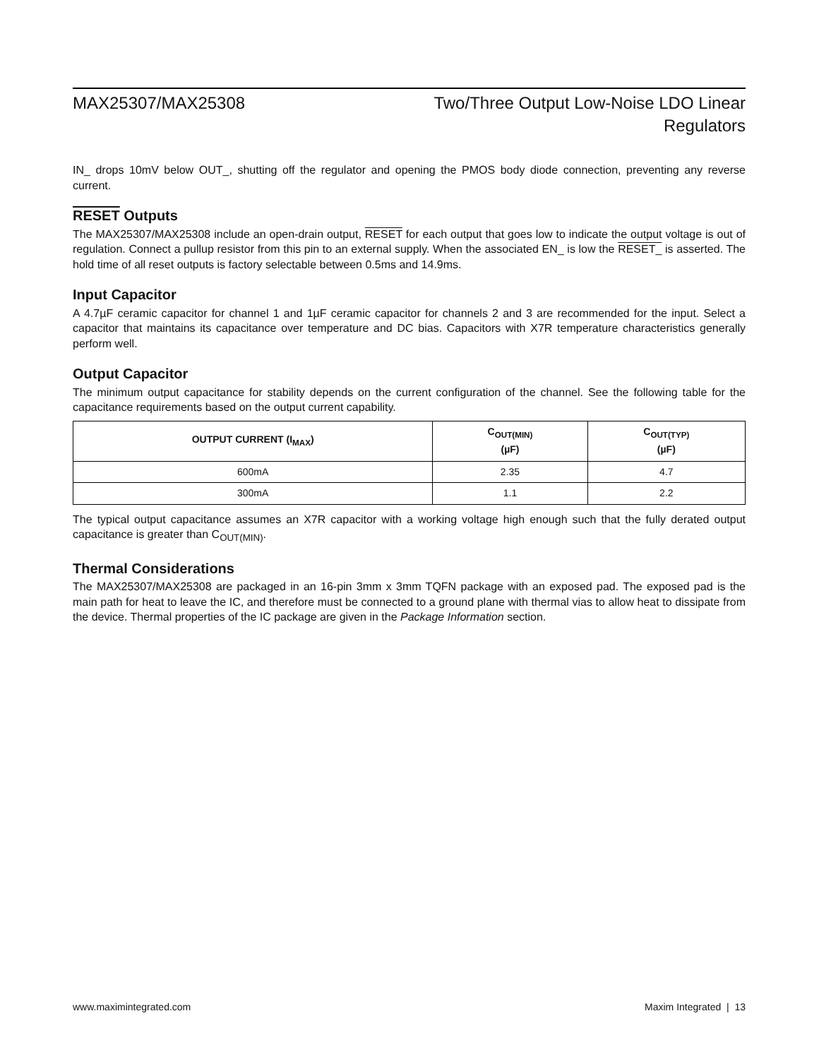MAX25307/MAX25308 Two/Three Output Low-Noise LDO Linear
Regulators
IN_ drops 10mV below OUT_, shutting off the regulator and opening the PMOS body diode connection, preventing any reverse current.
RESET Outputs
The MAX25307/MAX25308 include an open-drain output, RESET for each output that goes low to indicate the output voltage is out of regulation. Connect a pullup resistor from this pin to an external supply. When the associated EN_ is low the RESET_ is asserted. The hold time of all reset outputs is factory selectable between 0.5ms and 14.9ms.
Input Capacitor
A 4.7µF ceramic capacitor for channel 1 and 1µF ceramic capacitor for channels 2 and 3 are recommended for the input. Select a capacitor that maintains its capacitance over temperature and DC bias. Capacitors with X7R temperature characteristics generally perform well.
Output Capacitor
The minimum output capacitance for stability depends on the current configuration of the channel. See the following table for the capacitance requirements based on the output current capability.
| OUTPUT CURRENT (I<sub>MAX</sub>) | C<sub>OUT(MIN)</sub> (µF) | C<sub>OUT(TYP)</sub> (µF) |
| --- | --- | --- |
| 600mA | 2.35 | 4.7 |
| 300mA | 1.1 | 2.2 |
The typical output capacitance assumes an X7R capacitor with a working voltage high enough such that the fully derated output capacitance is greater than C<sub>OUT(MIN)</sub>.
Thermal Considerations
The MAX25307/MAX25308 are packaged in an 16-pin 3mm x 3mm TQFN package with an exposed pad. The exposed pad is the main path for heat to leave the IC, and therefore must be connected to a ground plane with thermal vias to allow heat to dissipate from the device. Thermal properties of the IC package are given in the Package Information section.
www.maximintegrated.com Maxim Integrated | 13